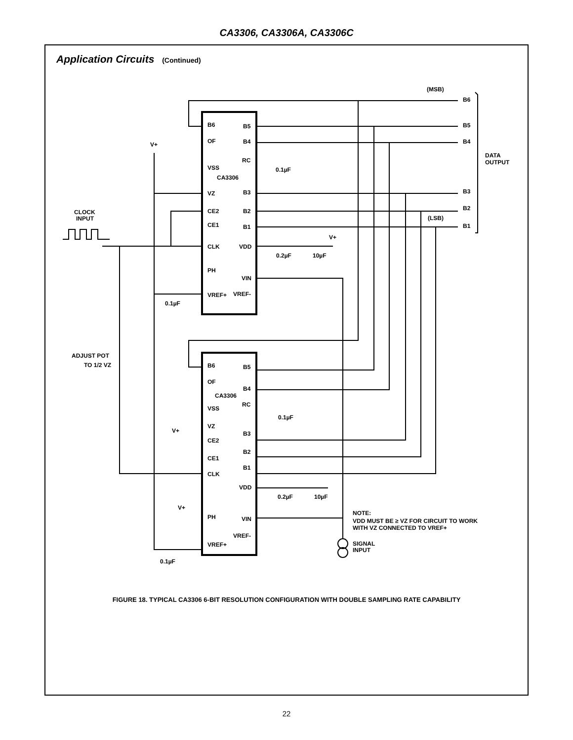CA3306, CA3306A, CA3306C
Application Circuits (Continued)
B6
B5
OF
B4
RC
VSS
CA3306
VZ
B3
CE2
B2
CE1
B1
CLK
VDD
PH
VIN
VREF+
VREF-
B6
B5
OF
B4
CA3306
RC
VSS
VZ
B3
CE2
B2
CE1
B1
CLK
VDD
PH
VIN
VREF-
VREF+
(MSB)
B6
B5
B4
DATA
OUTPUT
B3
B2
(LSB)
B1
V+
0.1µF
CLOCK
INPUT
V+
0.2µF
10µF
0.1µF
ADJUST POT
TO 1/2 VZ
0.1µF
V+
0.2µF
10µF
V+
NOTE:
VDD MUST BE ≥ VZ FOR CIRCUIT TO WORK
WITH VZ CONNECTED TO VREF+
SIGNAL
INPUT
0.1µF
FIGURE 18. TYPICAL CA3306 6-BIT RESOLUTION CONFIGURATION WITH DOUBLE SAMPLING RATE CAPABILITY
22